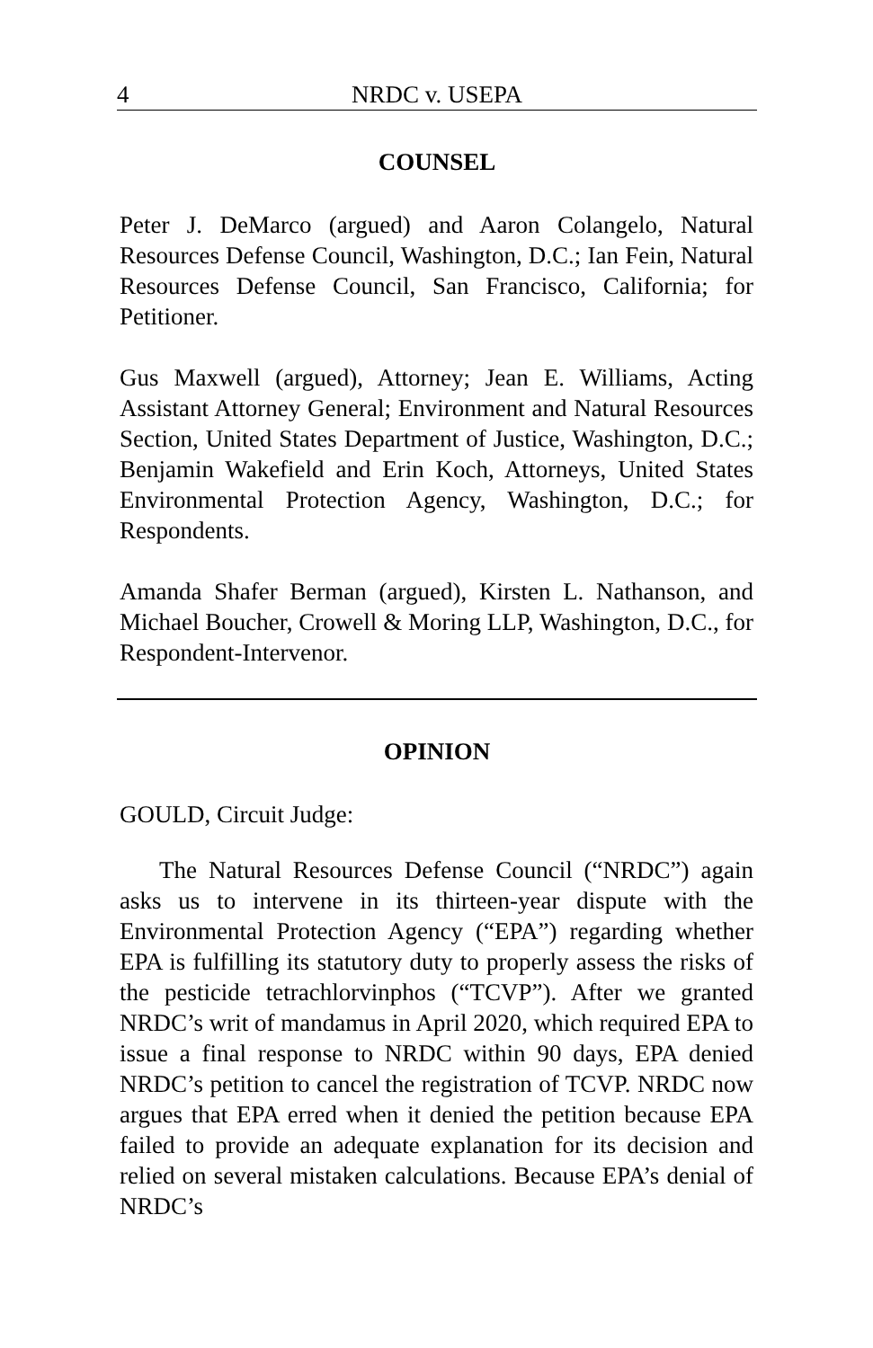4 NRDC v. USEPA
COUNSEL
Peter J. DeMarco (argued) and Aaron Colangelo, Natural Resources Defense Council, Washington, D.C.; Ian Fein, Natural Resources Defense Council, San Francisco, California; for Petitioner.
Gus Maxwell (argued), Attorney; Jean E. Williams, Acting Assistant Attorney General; Environment and Natural Resources Section, United States Department of Justice, Washington, D.C.; Benjamin Wakefield and Erin Koch, Attorneys, United States Environmental Protection Agency, Washington, D.C.; for Respondents.
Amanda Shafer Berman (argued), Kirsten L. Nathanson, and Michael Boucher, Crowell & Moring LLP, Washington, D.C., for Respondent-Intervenor.
OPINION
GOULD, Circuit Judge:
The Natural Resources Defense Council (“NRDC”) again asks us to intervene in its thirteen-year dispute with the Environmental Protection Agency (“EPA”) regarding whether EPA is fulfilling its statutory duty to properly assess the risks of the pesticide tetrachlorvinphos (“TCVP”). After we granted NRDC’s writ of mandamus in April 2020, which required EPA to issue a final response to NRDC within 90 days, EPA denied NRDC’s petition to cancel the registration of TCVP. NRDC now argues that EPA erred when it denied the petition because EPA failed to provide an adequate explanation for its decision and relied on several mistaken calculations. Because EPA’s denial of NRDC’s